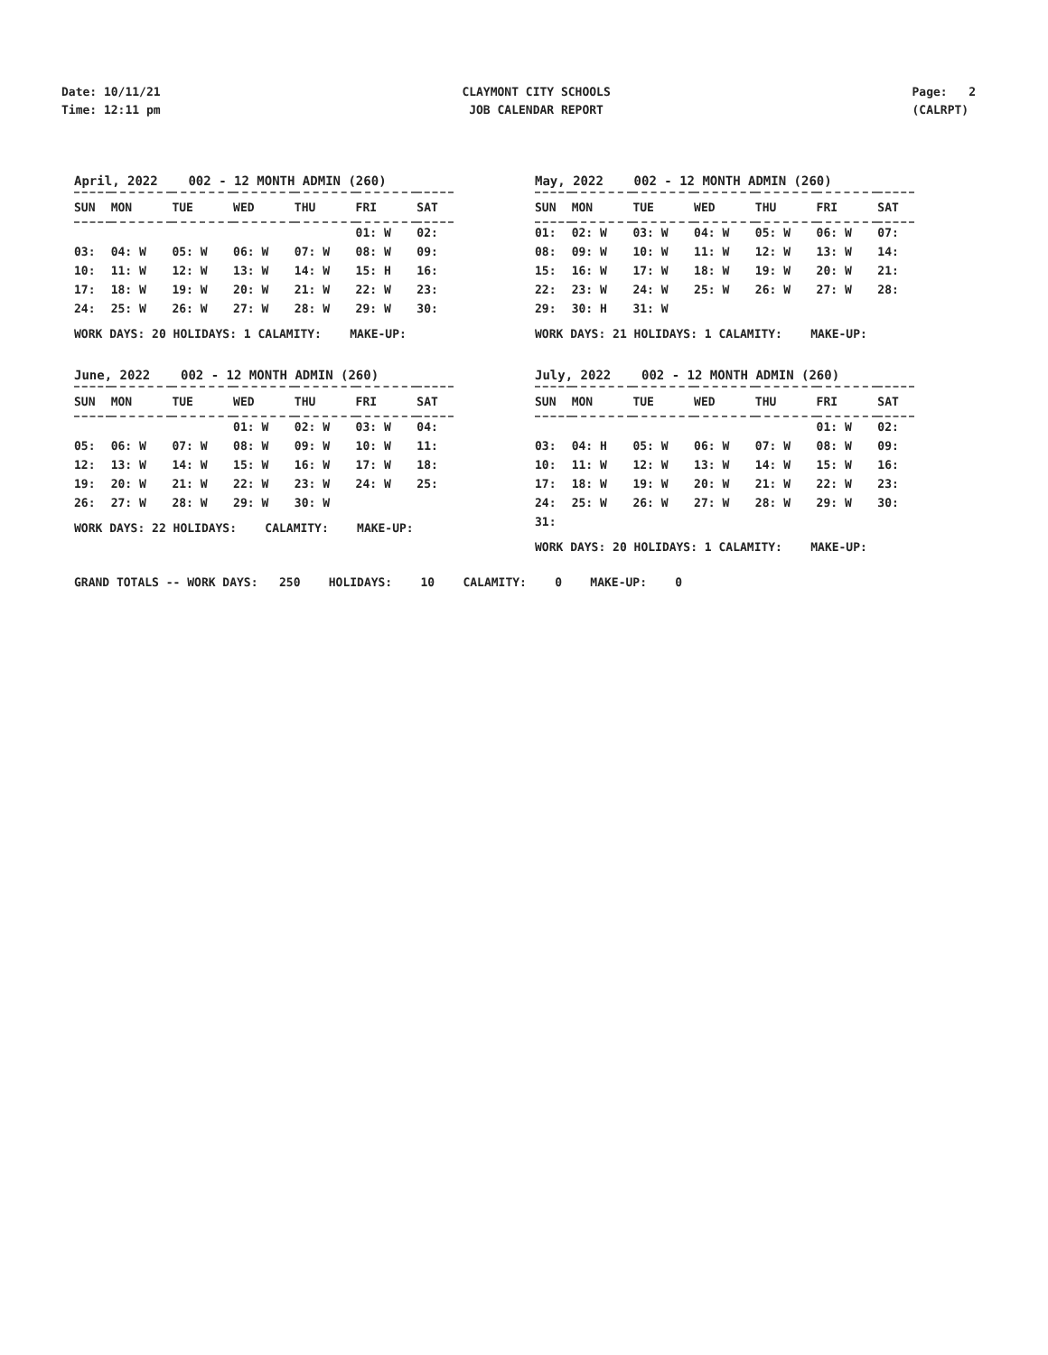Date: 10/11/21
Time: 12:11 pm
CLAYMONT CITY SCHOOLS
JOB CALENDAR REPORT
Page: 2
(CALRPT)
April, 2022 002 - 12 MONTH ADMIN (260)
| SUN | MON | TUE | WED | THU | FRI | SAT |
| --- | --- | --- | --- | --- | --- | --- |
| | | | | | 01: W | 02: |
| 03: | 04: W | 05: W | 06: W | 07: W | 08: W | 09: |
| 10: | 11: W | 12: W | 13: W | 14: W | 15: H | 16: |
| 17: | 18: W | 19: W | 20: W | 21: W | 22: W | 23: |
| 24: | 25: W | 26: W | 27: W | 28: W | 29: W | 30: |
WORK DAYS: 20 HOLIDAYS: 1 CALAMITY: MAKE-UP:
May, 2022 002 - 12 MONTH ADMIN (260)
| SUN | MON | TUE | WED | THU | FRI | SAT |
| --- | --- | --- | --- | --- | --- | --- |
| 01: | 02: W | 03: W | 04: W | 05: W | 06: W | 07: |
| 08: | 09: W | 10: W | 11: W | 12: W | 13: W | 14: |
| 15: | 16: W | 17: W | 18: W | 19: W | 20: W | 21: |
| 22: | 23: W | 24: W | 25: W | 26: W | 27: W | 28: |
| 29: | 30: H | 31: W | | | | |
WORK DAYS: 21 HOLIDAYS: 1 CALAMITY: MAKE-UP:
June, 2022 002 - 12 MONTH ADMIN (260)
| SUN | MON | TUE | WED | THU | FRI | SAT |
| --- | --- | --- | --- | --- | --- | --- |
| | | | 01: W | 02: W | 03: W | 04: |
| 05: | 06: W | 07: W | 08: W | 09: W | 10: W | 11: |
| 12: | 13: W | 14: W | 15: W | 16: W | 17: W | 18: |
| 19: | 20: W | 21: W | 22: W | 23: W | 24: W | 25: |
| 26: | 27: W | 28: W | 29: W | 30: W | | |
WORK DAYS: 22 HOLIDAYS: CALAMITY: MAKE-UP:
July, 2022 002 - 12 MONTH ADMIN (260)
| SUN | MON | TUE | WED | THU | FRI | SAT |
| --- | --- | --- | --- | --- | --- | --- |
| | | | | | 01: W | 02: |
| 03: | 04: H | 05: W | 06: W | 07: W | 08: W | 09: |
| 10: | 11: W | 12: W | 13: W | 14: W | 15: W | 16: |
| 17: | 18: W | 19: W | 20: W | 21: W | 22: W | 23: |
| 24: | 25: W | 26: W | 27: W | 28: W | 29: W | 30: |
| 31: | | | | | | |
WORK DAYS: 20 HOLIDAYS: 1 CALAMITY: MAKE-UP:
GRAND TOTALS -- WORK DAYS: 250 HOLIDAYS: 10 CALAMITY: 0 MAKE-UP: 0